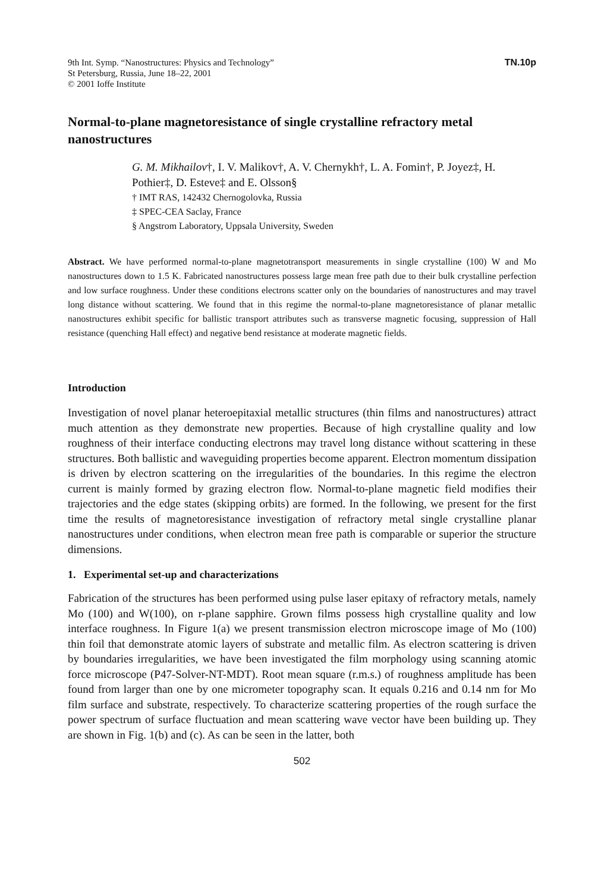9th Int. Symp. “Nanostructures: Physics and Technology”
St Petersburg, Russia, June 18–22, 2001
© 2001 Ioffe Institute
TN.10p
Normal-to-plane magnetoresistance of single crystalline refractory metal nanostructures
G. M. Mikhailov†, I. V. Malikov†, A. V. Chernykh†, L. A. Fomin†, P. Joyez‡, H. Pothier‡, D. Esteve‡ and E. Olsson§
† IMT RAS, 142432 Chernogolovka, Russia
‡ SPEC-CEA Saclay, France
§ Angstrom Laboratory, Uppsala University, Sweden
Abstract. We have performed normal-to-plane magnetotransport measurements in single crystalline (100) W and Mo nanostructures down to 1.5 K. Fabricated nanostructures possess large mean free path due to their bulk crystalline perfection and low surface roughness. Under these conditions electrons scatter only on the boundaries of nanostructures and may travel long distance without scattering. We found that in this regime the normal-to-plane magnetoresistance of planar metallic nanostructures exhibit specific for ballistic transport attributes such as transverse magnetic focusing, suppression of Hall resistance (quenching Hall effect) and negative bend resistance at moderate magnetic fields.
Introduction
Investigation of novel planar heteroepitaxial metallic structures (thin films and nanostructures) attract much attention as they demonstrate new properties. Because of high crystalline quality and low roughness of their interface conducting electrons may travel long distance without scattering in these structures. Both ballistic and waveguiding properties become apparent. Electron momentum dissipation is driven by electron scattering on the irregularities of the boundaries. In this regime the electron current is mainly formed by grazing electron flow. Normal-to-plane magnetic field modifies their trajectories and the edge states (skipping orbits) are formed. In the following, we present for the first time the results of magnetoresistance investigation of refractory metal single crystalline planar nanostructures under conditions, when electron mean free path is comparable or superior the structure dimensions.
1. Experimental set-up and characterizations
Fabrication of the structures has been performed using pulse laser epitaxy of refractory metals, namely Mo (100) and W(100), on r-plane sapphire. Grown films possess high crystalline quality and low interface roughness. In Figure 1(a) we present transmission electron microscope image of Mo (100) thin foil that demonstrate atomic layers of substrate and metallic film. As electron scattering is driven by boundaries irregularities, we have been investigated the film morphology using scanning atomic force microscope (P47-Solver-NT-MDT). Root mean square (r.m.s.) of roughness amplitude has been found from larger than one by one micrometer topography scan. It equals 0.216 and 0.14 nm for Mo film surface and substrate, respectively. To characterize scattering properties of the rough surface the power spectrum of surface fluctuation and mean scattering wave vector have been building up. They are shown in Fig. 1(b) and (c). As can be seen in the latter, both
502